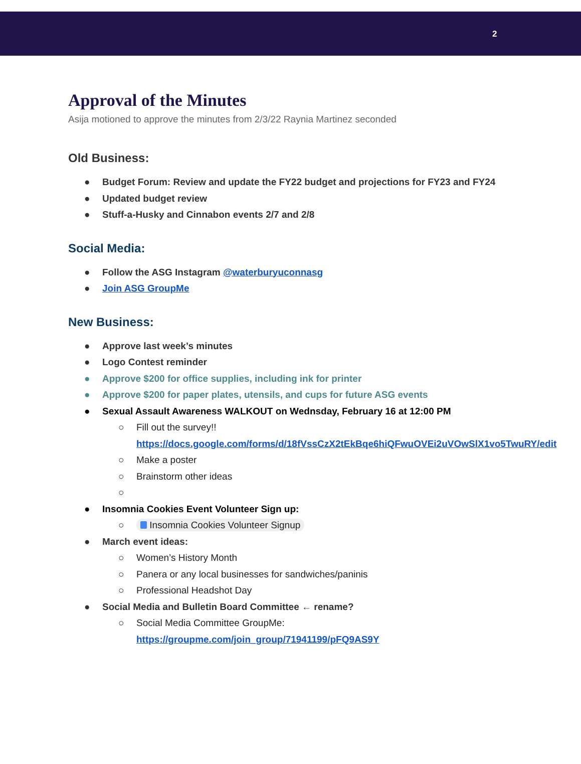2
Approval of the Minutes
Asija motioned to approve the minutes from 2/3/22 Raynia Martinez seconded
Old Business:
● Budget Forum: Review and update the FY22 budget and projections for FY23 and FY24
● Updated budget review
● Stuff-a-Husky and Cinnabon events 2/7 and 2/8
Social Media:
● Follow the ASG Instagram @waterburyuconnasg
● Join ASG GroupMe
New Business:
● Approve last week’s minutes
● Logo Contest reminder
● Approve $200 for office supplies, including ink for printer
● Approve $200 for paper plates, utensils, and cups for future ASG events
● Sexual Assault Awareness WALKOUT on Wednsday, February 16 at 12:00 PM
○ Fill out the survey!! https://docs.google.com/forms/d/18fVssCzX2tEkBqe6hiQFwuOVEi2uVOwSlX1vo5TwuRY/edit
○ Make a poster
○ Brainstorm other ideas
○
● Insomnia Cookies Event Volunteer Sign up:
○ Insomnia Cookies Volunteer Signup
● March event ideas:
○ Women’s History Month
○ Panera or any local businesses for sandwiches/paninis
○ Professional Headshot Day
● Social Media and Bulletin Board Committee ← rename?
○ Social Media Committee GroupMe: https://groupme.com/join_group/71941199/pFQ9AS9Y